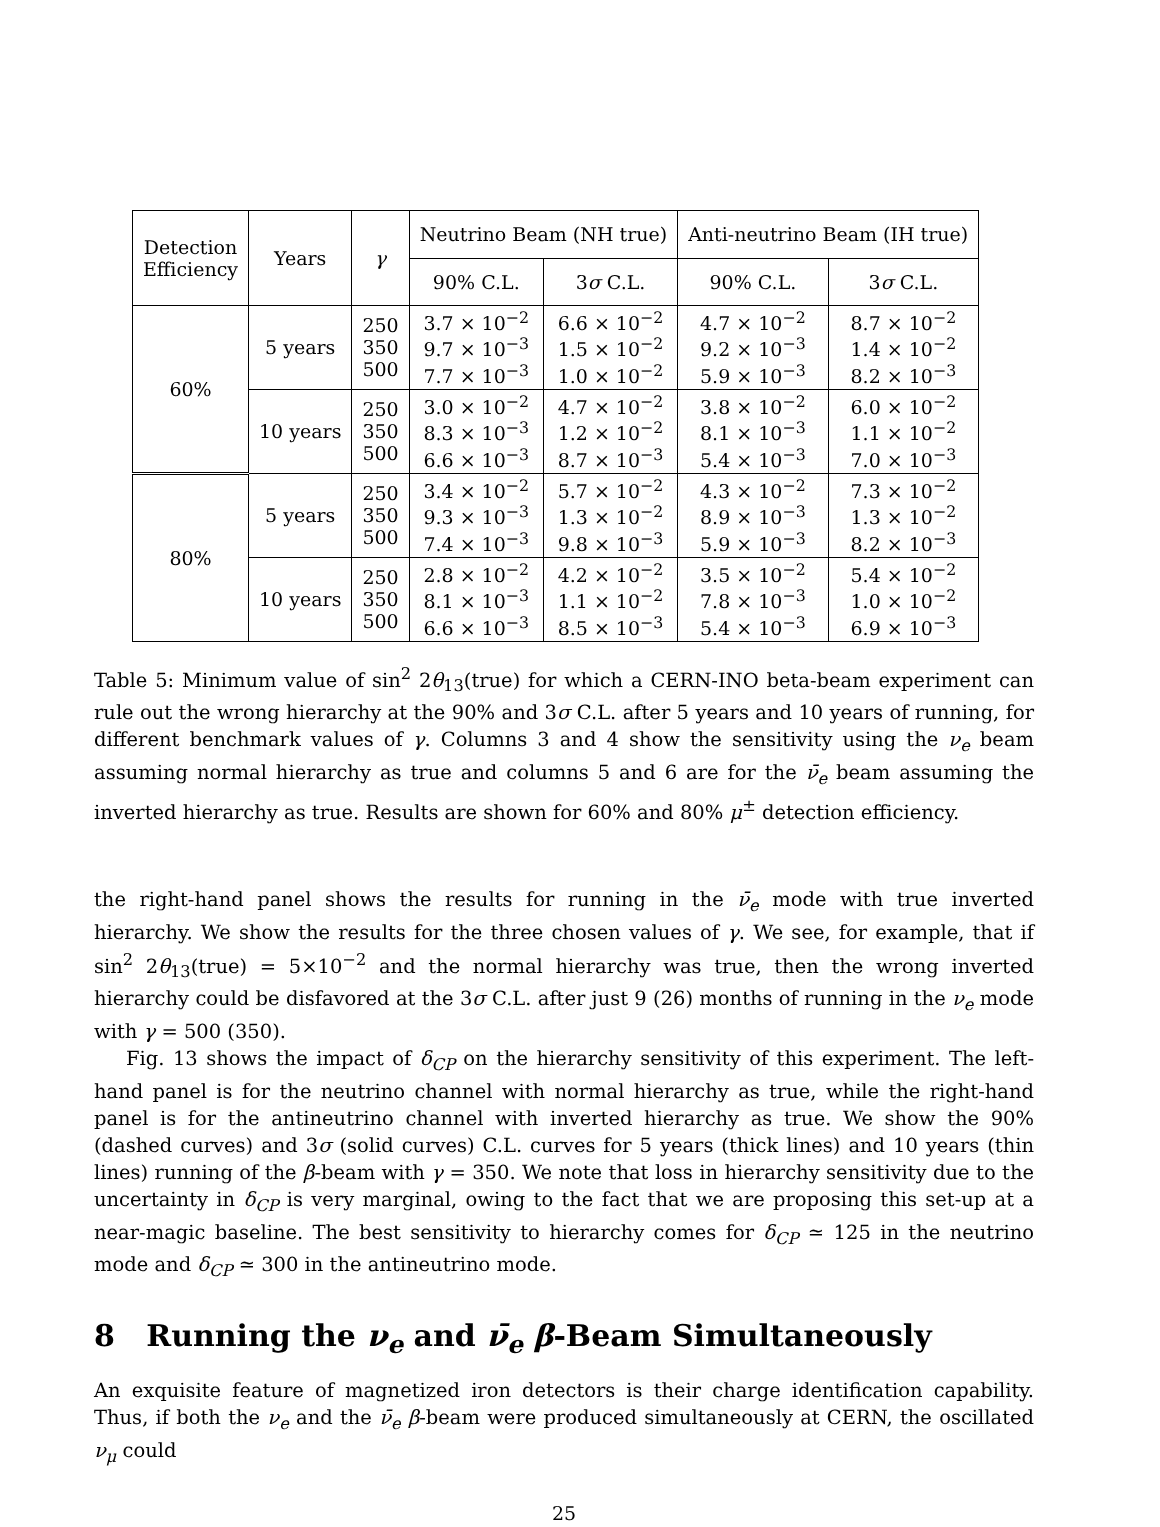| Detection Efficiency | Years | γ | Neutrino Beam (NH true) | | Anti-neutrino Beam (IH true) | |
| --- | --- | --- | --- | --- | --- | --- |
| | | | 90% C.L. | 3 σ C.L. | 90% C.L. | 3 σ C.L. |
| 60% | 5 years | 250 350 500 | 3.7 × 10<sup>−2</sup> 9.7 × 10<sup>−3</sup> 7.7 × 10<sup>−3</sup> | 6.6 × 10<sup>−2</sup> 1.5 × 10<sup>−2</sup> 1.0 × 10<sup>−2</sup> | 4.7 × 10<sup>−2</sup> 9.2 × 10<sup>−3</sup> 5.9 × 10<sup>−3</sup> | 8.7 × 10<sup>−2</sup> 1.4 × 10<sup>−2</sup> 8.2 × 10<sup>−3</sup> |
| | 10 years | 250 350 500 | 3.0 × 10<sup>−2</sup> 8.3 × 10<sup>−3</sup> 6.6 × 10<sup>−3</sup> | 4.7 × 10<sup>−2</sup> 1.2 × 10<sup>−2</sup> 8.7 × 10<sup>−3</sup> | 3.8 × 10<sup>−2</sup> 8.1 × 10<sup>−3</sup> 5.4 × 10<sup>−3</sup> | 6.0 × 10<sup>−2</sup> 1.1 × 10<sup>−2</sup> 7.0 × 10<sup>−3</sup> |
| 80% | 5 years | 250 350 500 | 3.4 × 10<sup>−2</sup> 9.3 × 10<sup>−3</sup> 7.4 × 10<sup>−3</sup> | 5.7 × 10<sup>−2</sup> 1.3 × 10<sup>−2</sup> 9.8 × 10<sup>−3</sup> | 4.3 × 10<sup>−2</sup> 8.9 × 10<sup>−3</sup> 5.9 × 10<sup>−3</sup> | 7.3 × 10<sup>−2</sup> 1.3 × 10<sup>−2</sup> 8.2 × 10<sup>−3</sup> |
| | 10 years | 250 350 500 | 2.8 × 10<sup>−2</sup> 8.1 × 10<sup>−3</sup> 6.6 × 10<sup>−3</sup> | 4.2 × 10<sup>−2</sup> 1.1 × 10<sup>−2</sup> 8.5 × 10<sup>−3</sup> | 3.5 × 10<sup>−2</sup> 7.8 × 10<sup>−3</sup> 5.4 × 10<sup>−3</sup> | 5.4 × 10<sup>−2</sup> 1.0 × 10<sup>−2</sup> 6.9 × 10<sup>−3</sup> |
Table 5: Minimum value of sin<sup>2</sup> 2θ<sub>13</sub>(true) for which a CERN-INO beta-beam experiment can rule out the wrong hierarchy at the 90% and 3σ C.L. after 5 years and 10 years of running, for different benchmark values of γ. Columns 3 and 4 show the sensitivity using the ν<sub>e</sub> beam assuming normal hierarchy as true and columns 5 and 6 are for the ν̄<sub>e</sub> beam assuming the inverted hierarchy as true. Results are shown for 60% and 80% μ<sup>±</sup> detection efficiency.
the right-hand panel shows the results for running in the ν̄<sub>e</sub> mode with true inverted hierarchy. We show the results for the three chosen values of γ. We see, for example, that if sin<sup>2</sup> 2θ<sub>13</sub>(true) = 5×10<sup>−2</sup> and the normal hierarchy was true, then the wrong inverted hierarchy could be disfavored at the 3σ C.L. after just 9 (26) months of running in the ν<sub>e</sub> mode with γ = 500 (350).
Fig. 13 shows the impact of δ<sub>CP</sub> on the hierarchy sensitivity of this experiment. The left-hand panel is for the neutrino channel with normal hierarchy as true, while the right-hand panel is for the antineutrino channel with inverted hierarchy as true. We show the 90% (dashed curves) and 3σ (solid curves) C.L. curves for 5 years (thick lines) and 10 years (thin lines) running of the β-beam with γ = 350. We note that loss in hierarchy sensitivity due to the uncertainty in δ<sub>CP</sub> is very marginal, owing to the fact that we are proposing this set-up at a near-magic baseline. The best sensitivity to hierarchy comes for δ<sub>CP</sub> ≃ 125 in the neutrino mode and δ<sub>CP</sub> ≃ 300 in the antineutrino mode.
8 Running the ν<sub>e</sub> and ν̄<sub>e</sub> β-Beam Simultaneously
An exquisite feature of magnetized iron detectors is their charge identification capability. Thus, if both the ν<sub>e</sub> and the ν̄<sub>e</sub> β-beam were produced simultaneously at CERN, the oscillated ν<sub>μ</sub> could
25